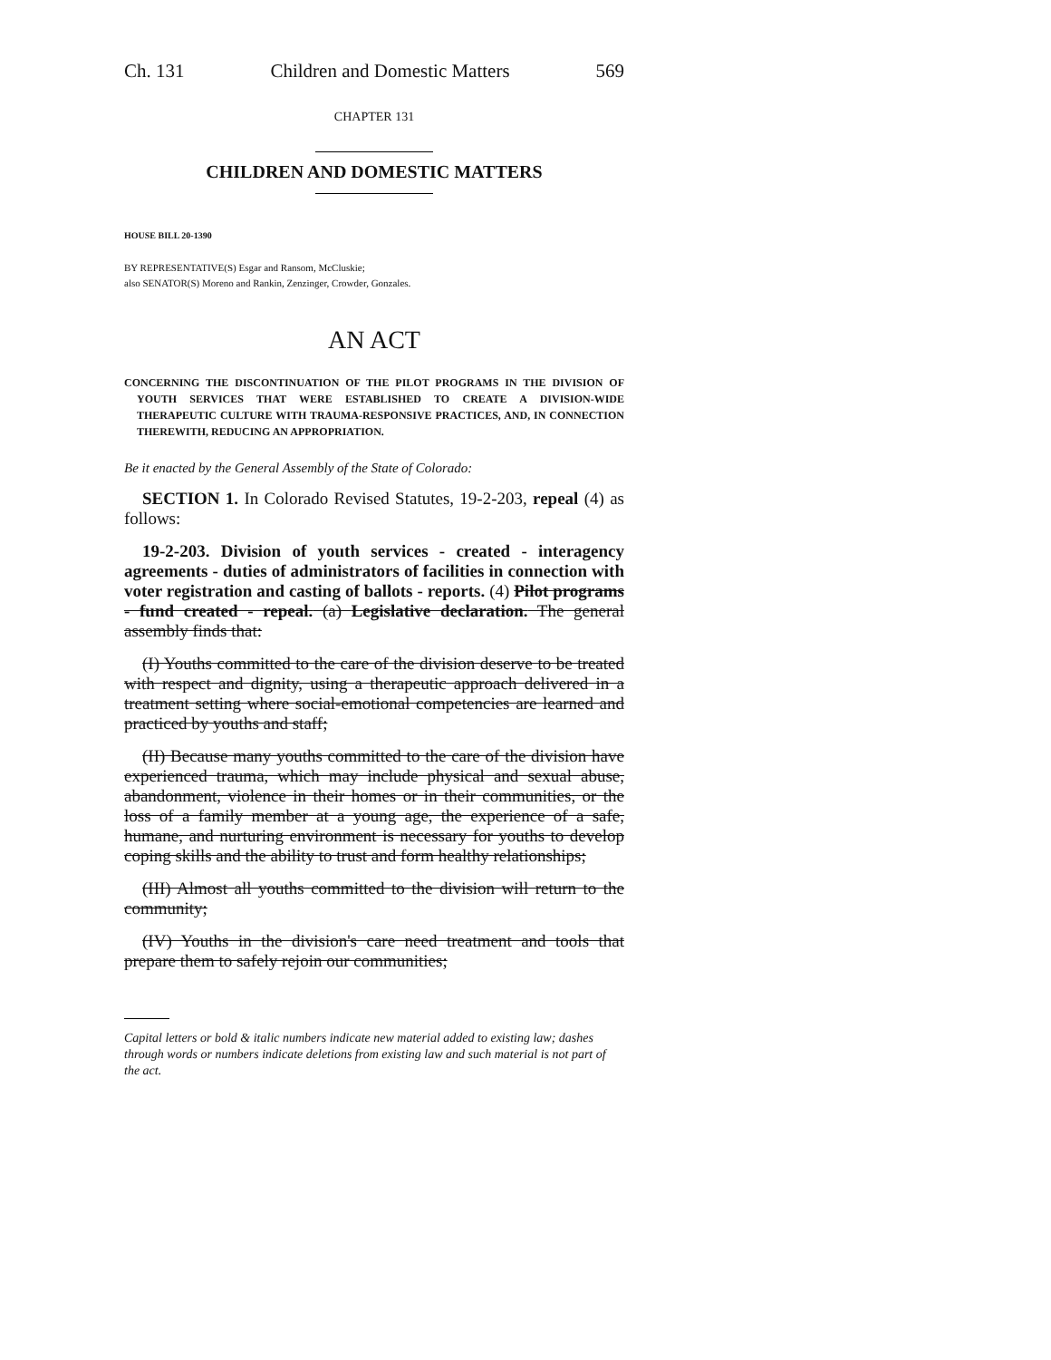Ch. 131 Children and Domestic Matters 569
CHAPTER 131
CHILDREN AND DOMESTIC MATTERS
HOUSE BILL 20-1390
BY REPRESENTATIVE(S) Esgar and Ransom, McCluskie;
also SENATOR(S) Moreno and Rankin, Zenzinger, Crowder, Gonzales.
AN ACT
CONCERNING THE DISCONTINUATION OF THE PILOT PROGRAMS IN THE DIVISION OF YOUTH SERVICES THAT WERE ESTABLISHED TO CREATE A DIVISION-WIDE THERAPEUTIC CULTURE WITH TRAUMA-RESPONSIVE PRACTICES, AND, IN CONNECTION THEREWITH, REDUCING AN APPROPRIATION.
Be it enacted by the General Assembly of the State of Colorado:
SECTION 1. In Colorado Revised Statutes, 19-2-203, repeal (4) as follows:
19-2-203. Division of youth services - created - interagency agreements - duties of administrators of facilities in connection with voter registration and casting of ballots - reports. (4) Pilot programs - fund created - repeal. (a) Legislative declaration. The general assembly finds that:
(I) Youths committed to the care of the division deserve to be treated with respect and dignity, using a therapeutic approach delivered in a treatment setting where social-emotional competencies are learned and practiced by youths and staff;
(II) Because many youths committed to the care of the division have experienced trauma, which may include physical and sexual abuse, abandonment, violence in their homes or in their communities, or the loss of a family member at a young age, the experience of a safe, humane, and nurturing environment is necessary for youths to develop coping skills and the ability to trust and form healthy relationships;
(III) Almost all youths committed to the division will return to the community;
(IV) Youths in the division's care need treatment and tools that prepare them to safely rejoin our communities;
Capital letters or bold & italic numbers indicate new material added to existing law; dashes through words or numbers indicate deletions from existing law and such material is not part of the act.